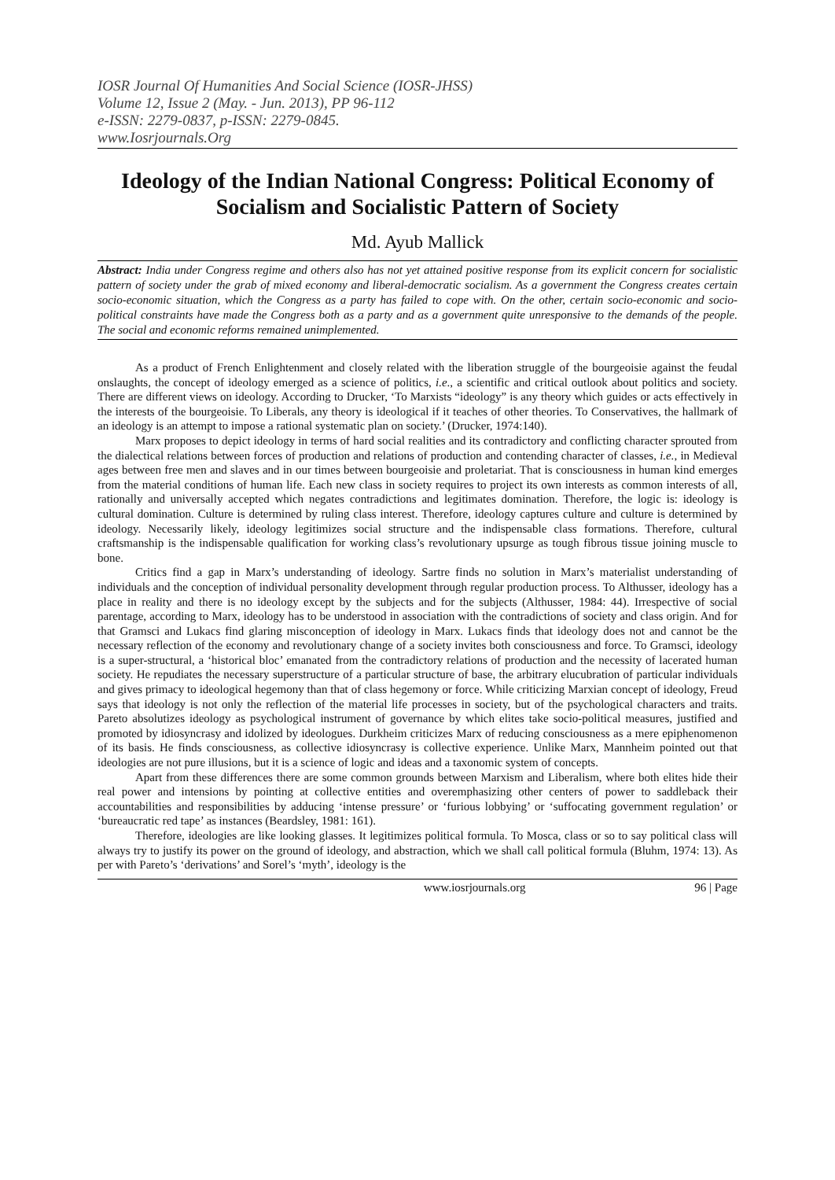IOSR Journal Of Humanities And Social Science (IOSR-JHSS)
Volume 12, Issue 2 (May. - Jun. 2013), PP 96-112
e-ISSN: 2279-0837, p-ISSN: 2279-0845.
www.Iosrjournals.Org
Ideology of the Indian National Congress: Political Economy of Socialism and Socialistic Pattern of Society
Md. Ayub Mallick
Abstract: India under Congress regime and others also has not yet attained positive response from its explicit concern for socialistic pattern of society under the grab of mixed economy and liberal-democratic socialism. As a government the Congress creates certain socio-economic situation, which the Congress as a party has failed to cope with. On the other, certain socio-economic and socio-political constraints have made the Congress both as a party and as a government quite unresponsive to the demands of the people. The social and economic reforms remained unimplemented.
As a product of French Enlightenment and closely related with the liberation struggle of the bourgeoisie against the feudal onslaughts, the concept of ideology emerged as a science of politics, i.e., a scientific and critical outlook about politics and society. There are different views on ideology. According to Drucker, ‘To Marxists “ideology” is any theory which guides or acts effectively in the interests of the bourgeoisie. To Liberals, any theory is ideological if it teaches of other theories. To Conservatives, the hallmark of an ideology is an attempt to impose a rational systematic plan on society.’ (Drucker, 1974:140).
Marx proposes to depict ideology in terms of hard social realities and its contradictory and conflicting character sprouted from the dialectical relations between forces of production and relations of production and contending character of classes, i.e., in Medieval ages between free men and slaves and in our times between bourgeoisie and proletariat. That is consciousness in human kind emerges from the material conditions of human life. Each new class in society requires to project its own interests as common interests of all, rationally and universally accepted which negates contradictions and legitimates domination. Therefore, the logic is: ideology is cultural domination. Culture is determined by ruling class interest. Therefore, ideology captures culture and culture is determined by ideology. Necessarily likely, ideology legitimizes social structure and the indispensable class formations. Therefore, cultural craftsmanship is the indispensable qualification for working class’s revolutionary upsurge as tough fibrous tissue joining muscle to bone.
Critics find a gap in Marx’s understanding of ideology. Sartre finds no solution in Marx’s materialist understanding of individuals and the conception of individual personality development through regular production process. To Althusser, ideology has a place in reality and there is no ideology except by the subjects and for the subjects (Althusser, 1984: 44). Irrespective of social parentage, according to Marx, ideology has to be understood in association with the contradictions of society and class origin. And for that Gramsci and Lukacs find glaring misconception of ideology in Marx. Lukacs finds that ideology does not and cannot be the necessary reflection of the economy and revolutionary change of a society invites both consciousness and force. To Gramsci, ideology is a super-structural, a ‘historical bloc’ emanated from the contradictory relations of production and the necessity of lacerated human society. He repudiates the necessary superstructure of a particular structure of base, the arbitrary elucubration of particular individuals and gives primacy to ideological hegemony than that of class hegemony or force. While criticizing Marxian concept of ideology, Freud says that ideology is not only the reflection of the material life processes in society, but of the psychological characters and traits. Pareto absolutizes ideology as psychological instrument of governance by which elites take socio-political measures, justified and promoted by idiosyncrasy and idolized by ideologues. Durkheim criticizes Marx of reducing consciousness as a mere epiphenomenon of its basis. He finds consciousness, as collective idiosyncrasy is collective experience. Unlike Marx, Mannheim pointed out that ideologies are not pure illusions, but it is a science of logic and ideas and a taxonomic system of concepts.
Apart from these differences there are some common grounds between Marxism and Liberalism, where both elites hide their real power and intensions by pointing at collective entities and overemphasizing other centers of power to saddleback their accountabilities and responsibilities by adducing ‘intense pressure’ or ‘furious lobbying’ or ‘suffocating government regulation’ or ‘bureaucratic red tape’ as instances (Beardsley, 1981: 161).
Therefore, ideologies are like looking glasses. It legitimizes political formula. To Mosca, class or so to say political class will always try to justify its power on the ground of ideology, and abstraction, which we shall call political formula (Bluhm, 1974: 13). As per with Pareto’s ‘derivations’ and Sorel’s ‘myth’, ideology is the
www.iosrjournals.org 96 | Page